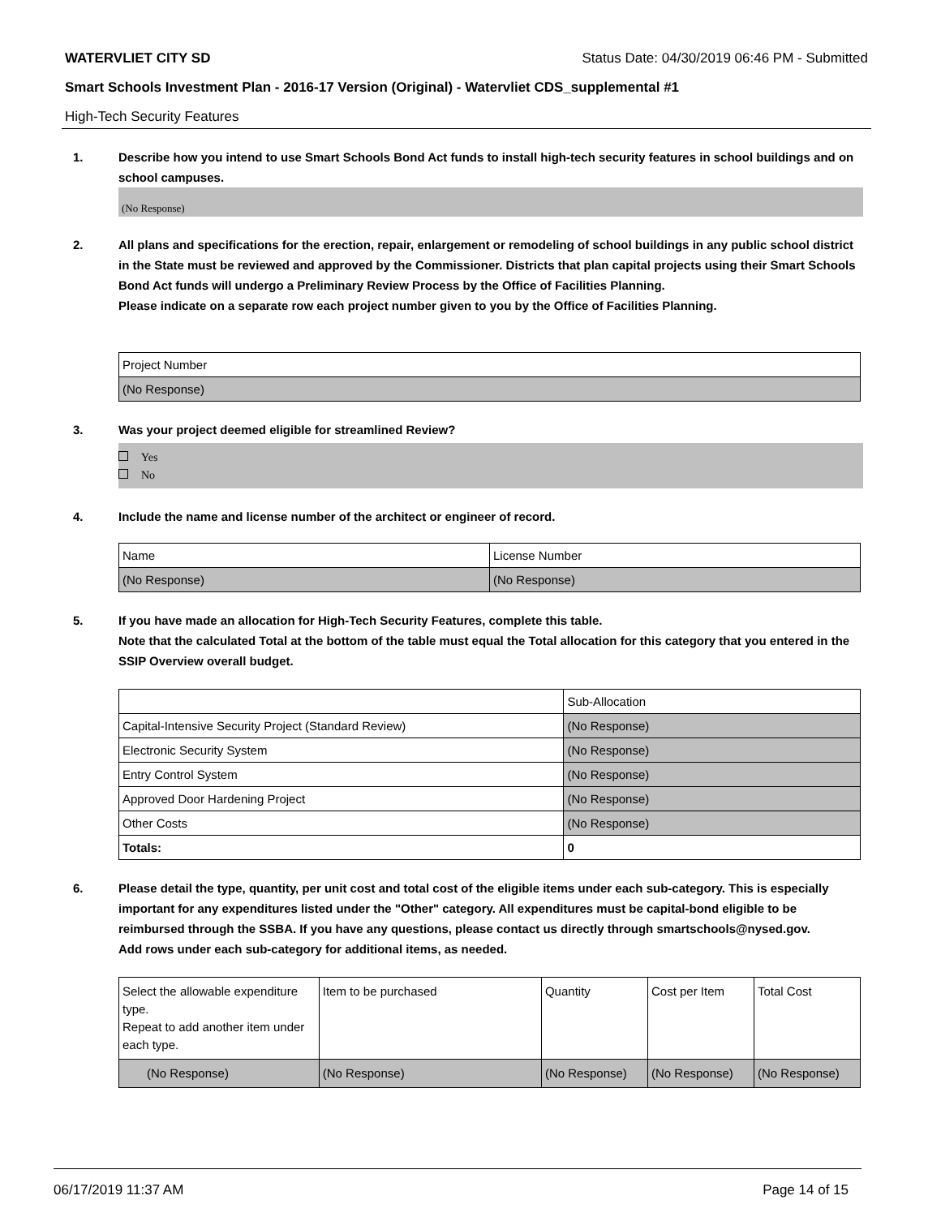WATERVLIET CITY SD Status Date: 04/30/2019 06:46 PM - Submitted
Smart Schools Investment Plan - 2016-17 Version (Original) - Watervliet CDS_supplemental #1
High-Tech Security Features
1. Describe how you intend to use Smart Schools Bond Act funds to install high-tech security features in school buildings and on school campuses.
(No Response)
2. All plans and specifications for the erection, repair, enlargement or remodeling of school buildings in any public school district in the State must be reviewed and approved by the Commissioner. Districts that plan capital projects using their Smart Schools Bond Act funds will undergo a Preliminary Review Process by the Office of Facilities Planning.
Please indicate on a separate row each project number given to you by the Office of Facilities Planning.
| Project Number |
| (No Response) |
3. Was your project deemed eligible for streamlined Review?
Yes
No
4. Include the name and license number of the architect or engineer of record.
| Name | License Number |
| (No Response) | (No Response) |
5. If you have made an allocation for High-Tech Security Features, complete this table.
Note that the calculated Total at the bottom of the table must equal the Total allocation for this category that you entered in the SSIP Overview overall budget.
| | Sub-Allocation |
| Capital-Intensive Security Project (Standard Review) | (No Response) |
| Electronic Security System | (No Response) |
| Entry Control System | (No Response) |
| Approved Door Hardening Project | (No Response) |
| Other Costs | (No Response) |
| Totals: | 0 |
6. Please detail the type, quantity, per unit cost and total cost of the eligible items under each sub-category. This is especially important for any expenditures listed under the "Other" category. All expenditures must be capital-bond eligible to be reimbursed through the SSBA. If you have any questions, please contact us directly through smartschools@nysed.gov.
Add rows under each sub-category for additional items, as needed.
| Select the allowable expenditure type. Repeat to add another item under each type. | Item to be purchased | Quantity | Cost per Item | Total Cost |
| (No Response) | (No Response) | (No Response) | (No Response) | (No Response) |
06/17/2019 11:37 AM Page 14 of 15